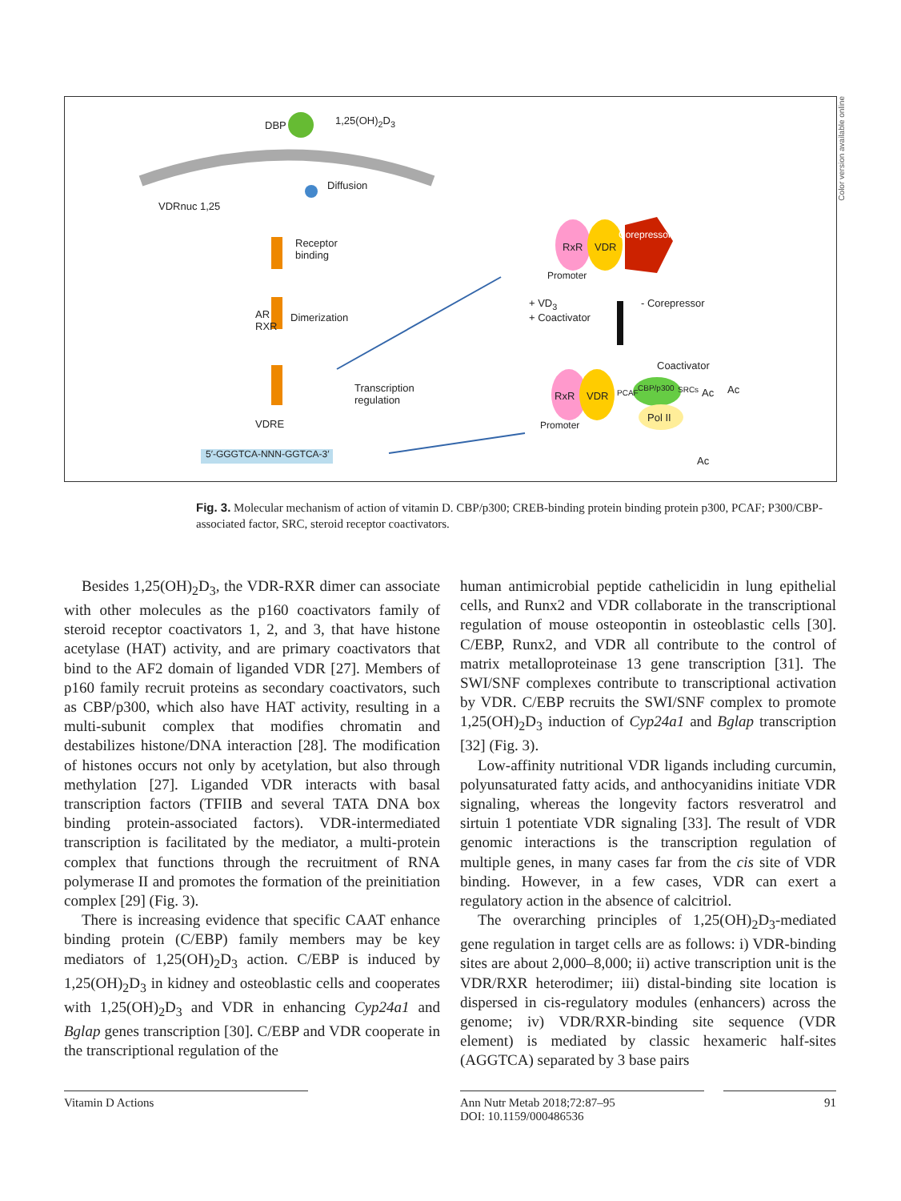DBP 1,25(OH)<sub>2</sub>D<sub>3</sub>
Diffusion
VDRnuc 1,25
Receptor
binding
AR
RXR
Dimerization
Transcription
regulation
VDRE
5′-GGGTCA-NNN-GGTCA-3′
RxR VDR
Corepressor
Promoter
+ VD<sub>3</sub>
+ Coactivator
- Corepressor
Coactivator
RxR VDR PCAF
CBP/p300 SRCs Ac Ac
Pol II
Promoter
Ac
Color version available online
Fig. 3. Molecular mechanism of action of vitamin D. CBP/p300; CREB-binding protein binding protein p300, PCAF; P300/CBP-associated factor, SRC, steroid receptor coactivators.
Besides 1,25(OH)<sub>2</sub>D<sub>3</sub>, the VDR-RXR dimer can associate with other molecules as the p160 coactivators family of steroid receptor coactivators 1, 2, and 3, that have histone acetylase (HAT) activity, and are primary coactivators that bind to the AF2 domain of liganded VDR [27]. Members of p160 family recruit proteins as secondary coactivators, such as CBP/p300, which also have HAT activity, resulting in a multi-subunit complex that modifies chromatin and destabilizes histone/DNA interaction [28]. The modification of histones occurs not only by acetylation, but also through methylation [27]. Liganded VDR interacts with basal transcription factors (TFIIB and several TATA DNA box binding protein-associated factors). VDR-intermediated transcription is facilitated by the mediator, a multi-protein complex that functions through the recruitment of RNA polymerase II and promotes the formation of the preinitiation complex [29] (Fig. 3).
There is increasing evidence that specific CAAT enhance binding protein (C/EBP) family members may be key mediators of 1,25(OH)<sub>2</sub>D<sub>3</sub> action. C/EBP is induced by 1,25(OH)<sub>2</sub>D<sub>3</sub> in kidney and osteoblastic cells and cooperates with 1,25(OH)<sub>2</sub>D<sub>3</sub> and VDR in enhancing Cyp24a1 and Bglap genes transcription [30]. C/EBP and VDR cooperate in the transcriptional regulation of the
human antimicrobial peptide cathelicidin in lung epithelial cells, and Runx2 and VDR collaborate in the transcriptional regulation of mouse osteopontin in osteoblastic cells [30]. C/EBP, Runx2, and VDR all contribute to the control of matrix metalloproteinase 13 gene transcription [31]. The SWI/SNF complexes contribute to transcriptional activation by VDR. C/EBP recruits the SWI/SNF complex to promote 1,25(OH)<sub>2</sub>D<sub>3</sub> induction of Cyp24a1 and Bglap transcription [32] (Fig. 3).
Low-affinity nutritional VDR ligands including curcumin, polyunsaturated fatty acids, and anthocyanidins initiate VDR signaling, whereas the longevity factors resveratrol and sirtuin 1 potentiate VDR signaling [33]. The result of VDR genomic interactions is the transcription regulation of multiple genes, in many cases far from the cis site of VDR binding. However, in a few cases, VDR can exert a regulatory action in the absence of calcitriol.
The overarching principles of 1,25(OH)<sub>2</sub>D<sub>3</sub>-mediated gene regulation in target cells are as follows: i) VDR-binding sites are about 2,000–8,000; ii) active transcription unit is the VDR/RXR heterodimer; iii) distal-binding site location is dispersed in cis-regulatory modules (enhancers) across the genome; iv) VDR/RXR-binding site sequence (VDR element) is mediated by classic hexameric half-sites (AGGTCA) separated by 3 base pairs
Vitamin D Actions
Ann Nutr Metab 2018;72:87–95
DOI: 10.1159/000486536
91